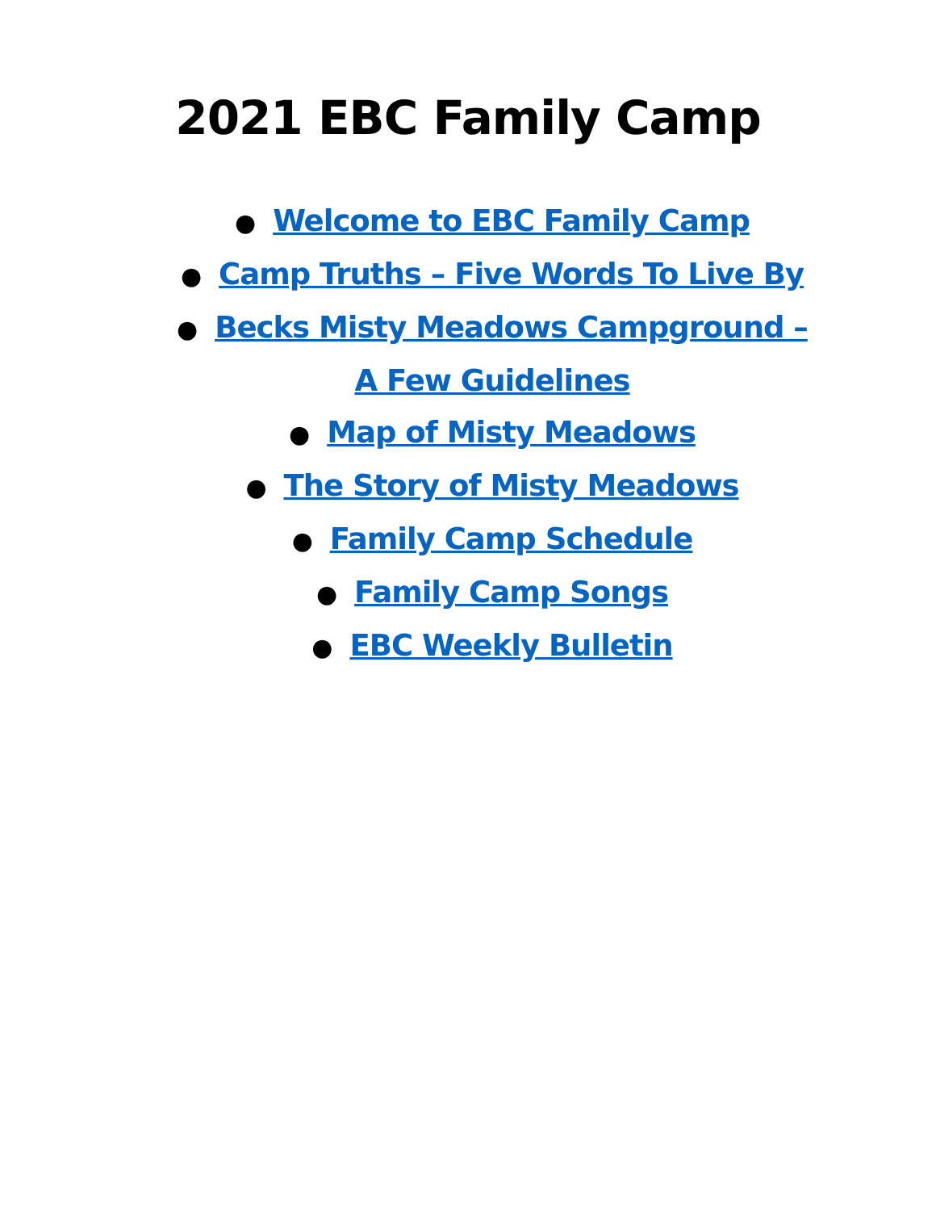2021 EBC Family Camp
● Welcome to EBC Family Camp
● Camp Truths – Five Words To Live By
● Becks Misty Meadows Campground –
A Few Guidelines
● Map of Misty Meadows
● The Story of Misty Meadows
● Family Camp Schedule
● Family Camp Songs
● EBC Weekly Bulletin